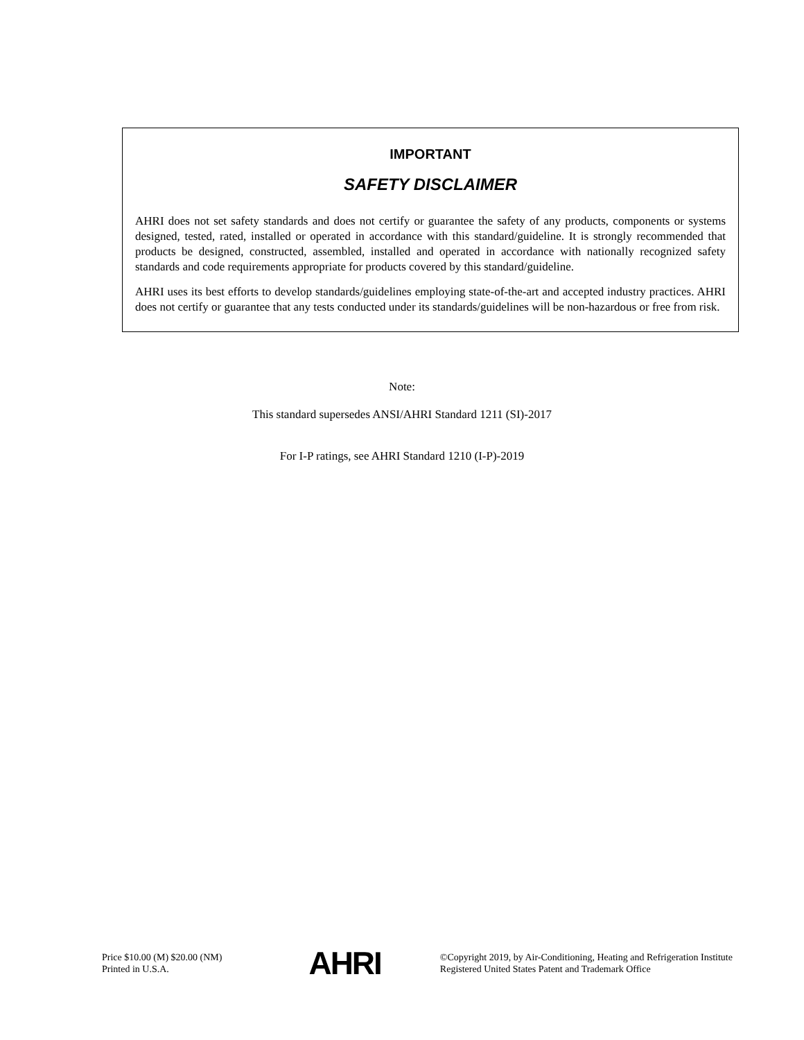IMPORTANT
SAFETY DISCLAIMER
AHRI does not set safety standards and does not certify or guarantee the safety of any products, components or systems designed, tested, rated, installed or operated in accordance with this standard/guideline. It is strongly recommended that products be designed, constructed, assembled, installed and operated in accordance with nationally recognized safety standards and code requirements appropriate for products covered by this standard/guideline.
AHRI uses its best efforts to develop standards/guidelines employing state-of-the-art and accepted industry practices. AHRI does not certify or guarantee that any tests conducted under its standards/guidelines will be non-hazardous or free from risk.
Note:
This standard supersedes ANSI/AHRI Standard 1211 (SI)-2017
For I-P ratings, see AHRI Standard 1210 (I-P)-2019
Price $10.00 (M) $20.00 (NM)
Printed in U.S.A.
AHRI
©Copyright 2019, by Air-Conditioning, Heating and Refrigeration Institute
Registered United States Patent and Trademark Office